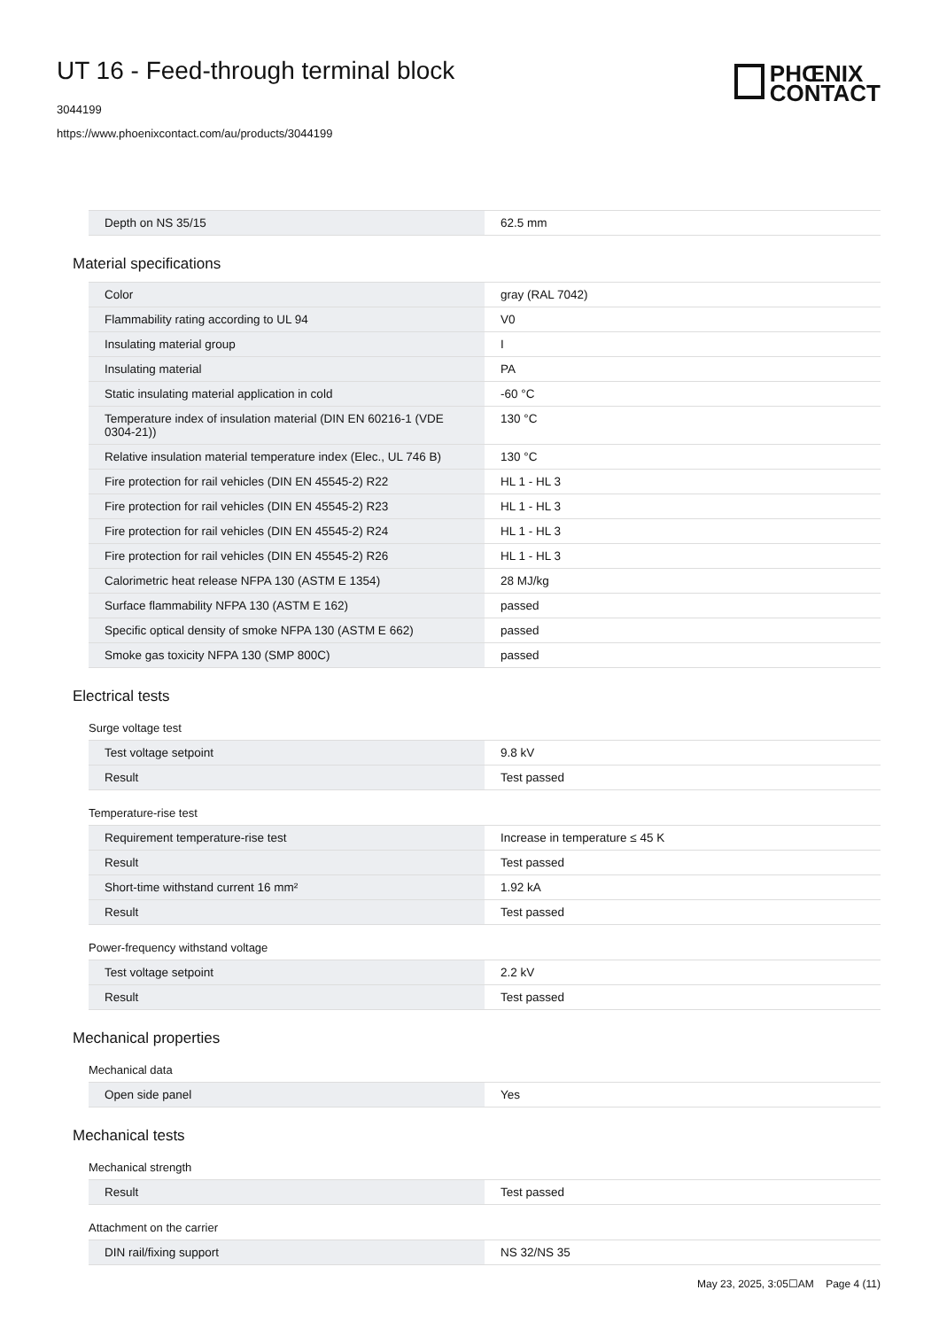UT 16 - Feed-through terminal block
3044199
https://www.phoenixcontact.com/au/products/3044199
PHŒNIX
CONTACT
| Depth on NS 35/15 | 62.5 mm |
Material specifications
| Color | gray (RAL 7042) |
| Flammability rating according to UL 94 | V0 |
| Insulating material group | I |
| Insulating material | PA |
| Static insulating material application in cold | -60 °C |
| Temperature index of insulation material (DIN EN 60216-1 (VDE 0304-21)) | 130 °C |
| Relative insulation material temperature index (Elec., UL 746 B) | 130 °C |
| Fire protection for rail vehicles (DIN EN 45545-2) R22 | HL 1 - HL 3 |
| Fire protection for rail vehicles (DIN EN 45545-2) R23 | HL 1 - HL 3 |
| Fire protection for rail vehicles (DIN EN 45545-2) R24 | HL 1 - HL 3 |
| Fire protection for rail vehicles (DIN EN 45545-2) R26 | HL 1 - HL 3 |
| Calorimetric heat release NFPA 130 (ASTM E 1354) | 28 MJ/kg |
| Surface flammability NFPA 130 (ASTM E 162) | passed |
| Specific optical density of smoke NFPA 130 (ASTM E 662) | passed |
| Smoke gas toxicity NFPA 130 (SMP 800C) | passed |
Electrical tests
Surge voltage test
| Test voltage setpoint | 9.8 kV |
| Result | Test passed |
Temperature-rise test
| Requirement temperature-rise test | Increase in temperature ≤ 45 K |
| Result | Test passed |
| Short-time withstand current 16 mm² | 1.92 kA |
| Result | Test passed |
Power-frequency withstand voltage
| Test voltage setpoint | 2.2 kV |
| Result | Test passed |
Mechanical properties
Mechanical data
| Open side panel | Yes |
Mechanical tests
Mechanical strength
| Result | Test passed |
Attachment on the carrier
| DIN rail/fixing support | NS 32/NS 35 |
May 23, 2025, 3:05☐AM Page 4 (11)